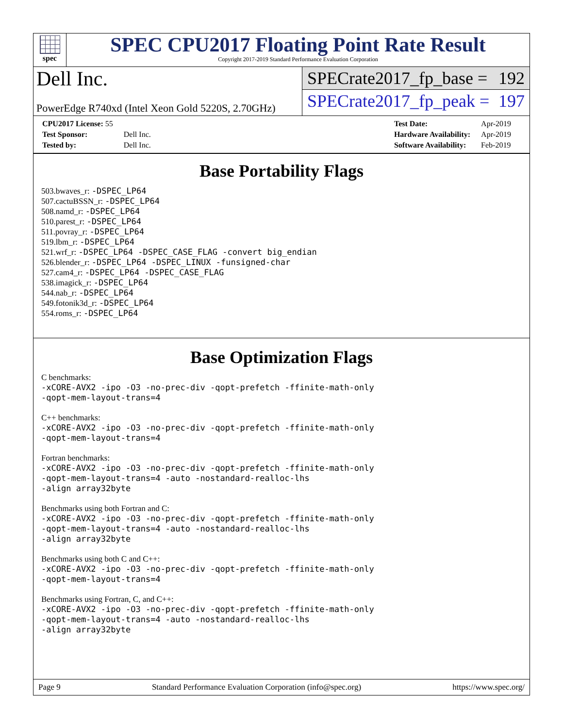spec
SPEC CPU2017 Floating Point Rate Result
Copyright 2017-2019 Standard Performance Evaluation Corporation
Dell Inc.
PowerEdge R740xd (Intel Xeon Gold 5220S, 2.70GHz)
SPECrate2017_fp_base = 192
SPECrate2017_fp_peak = 197
| CPU2017 License: 55 | |
| Test Sponsor: | Dell Inc. |
| Tested by: | Dell Inc. |
| Test Date: | Apr-2019 |
| Hardware Availability: | Apr-2019 |
| Software Availability: | Feb-2019 |
Base Portability Flags
503.bwaves_r: -DSPEC_LP64
507.cactuBSSN_r: -DSPEC_LP64
508.namd_r: -DSPEC_LP64
510.parest_r: -DSPEC_LP64
511.povray_r: -DSPEC_LP64
519.lbm_r: -DSPEC_LP64
521.wrf_r: -DSPEC_LP64 -DSPEC_CASE_FLAG -convert big_endian
526.blender_r: -DSPEC_LP64 -DSPEC_LINUX -funsigned-char
527.cam4_r: -DSPEC_LP64 -DSPEC_CASE_FLAG
538.imagick_r: -DSPEC_LP64
544.nab_r: -DSPEC_LP64
549.fotonik3d_r: -DSPEC_LP64
554.roms_r: -DSPEC_LP64
Base Optimization Flags
C benchmarks:
-xCORE-AVX2 -ipo -O3 -no-prec-div -qopt-prefetch -ffinite-math-only
-qopt-mem-layout-trans=4
C++ benchmarks:
-xCORE-AVX2 -ipo -O3 -no-prec-div -qopt-prefetch -ffinite-math-only
-qopt-mem-layout-trans=4
Fortran benchmarks:
-xCORE-AVX2 -ipo -O3 -no-prec-div -qopt-prefetch -ffinite-math-only
-qopt-mem-layout-trans=4 -auto -nostandard-realloc-lhs
-align array32byte
Benchmarks using both Fortran and C:
-xCORE-AVX2 -ipo -O3 -no-prec-div -qopt-prefetch -ffinite-math-only
-qopt-mem-layout-trans=4 -auto -nostandard-realloc-lhs
-align array32byte
Benchmarks using both C and C++:
-xCORE-AVX2 -ipo -O3 -no-prec-div -qopt-prefetch -ffinite-math-only
-qopt-mem-layout-trans=4
Benchmarks using Fortran, C, and C++:
-xCORE-AVX2 -ipo -O3 -no-prec-div -qopt-prefetch -ffinite-math-only
-qopt-mem-layout-trans=4 -auto -nostandard-realloc-lhs
-align array32byte
Page 9 Standard Performance Evaluation Corporation (info@spec.org) https://www.spec.org/